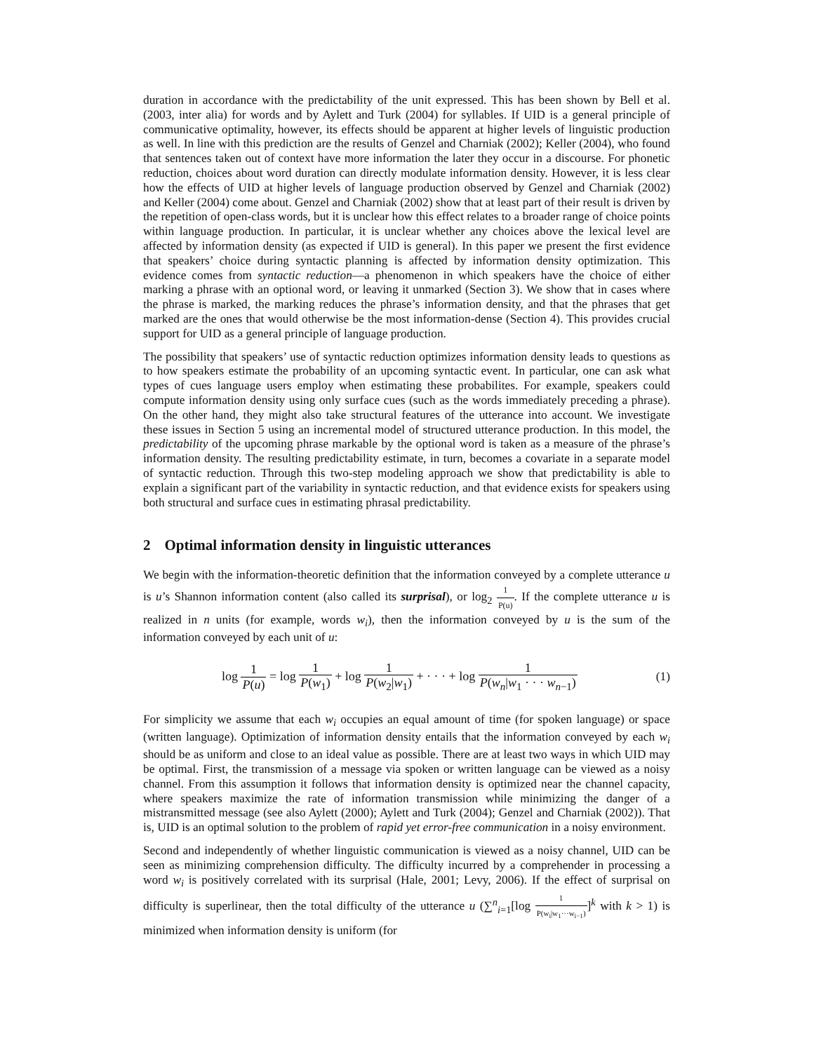duration in accordance with the predictability of the unit expressed. This has been shown by Bell et al. (2003, inter alia) for words and by Aylett and Turk (2004) for syllables. If UID is a general principle of communicative optimality, however, its effects should be apparent at higher levels of linguistic production as well. In line with this prediction are the results of Genzel and Charniak (2002); Keller (2004), who found that sentences taken out of context have more information the later they occur in a discourse. For phonetic reduction, choices about word duration can directly modulate information density. However, it is less clear how the effects of UID at higher levels of language production observed by Genzel and Charniak (2002) and Keller (2004) come about. Genzel and Charniak (2002) show that at least part of their result is driven by the repetition of open-class words, but it is unclear how this effect relates to a broader range of choice points within language production. In particular, it is unclear whether any choices above the lexical level are affected by information density (as expected if UID is general). In this paper we present the first evidence that speakers’ choice during syntactic planning is affected by information density optimization. This evidence comes from syntactic reduction—a phenomenon in which speakers have the choice of either marking a phrase with an optional word, or leaving it unmarked (Section 3). We show that in cases where the phrase is marked, the marking reduces the phrase’s information density, and that the phrases that get marked are the ones that would otherwise be the most information-dense (Section 4). This provides crucial support for UID as a general principle of language production.
The possibility that speakers’ use of syntactic reduction optimizes information density leads to questions as to how speakers estimate the probability of an upcoming syntactic event. In particular, one can ask what types of cues language users employ when estimating these probabilites. For example, speakers could compute information density using only surface cues (such as the words immediately preceding a phrase). On the other hand, they might also take structural features of the utterance into account. We investigate these issues in Section 5 using an incremental model of structured utterance production. In this model, the predictability of the upcoming phrase markable by the optional word is taken as a measure of the phrase’s information density. The resulting predictability estimate, in turn, becomes a covariate in a separate model of syntactic reduction. Through this two-step modeling approach we show that predictability is able to explain a significant part of the variability in syntactic reduction, and that evidence exists for speakers using both structural and surface cues in estimating phrasal predictability.
2 Optimal information density in linguistic utterances
We begin with the information-theoretic definition that the information conveyed by a complete utterance u is u’s Shannon information content (also called its surprisal), or log<sub>2</sub> 1 P(u). If the complete utterance u is realized in n units (for example, words w<sub>i</sub>), then the information conveyed by u is the sum of the information conveyed by each unit of u:
log 1 P(u) = log 1 P(w<sub>1</sub>) + log 1 P(w<sub>2</sub>|w<sub>1</sub>) + · · · + log 1 P(w<sub>n</sub>|w<sub>1</sub> · · · w<sub>n−1</sub>)
(1)
For simplicity we assume that each w<sub>i</sub> occupies an equal amount of time (for spoken language) or space (written language). Optimization of information density entails that the information conveyed by each w<sub>i</sub> should be as uniform and close to an ideal value as possible. There are at least two ways in which UID may be optimal. First, the transmission of a message via spoken or written language can be viewed as a noisy channel. From this assumption it follows that information density is optimized near the channel capacity, where speakers maximize the rate of information transmission while minimizing the danger of a mistransmitted message (see also Aylett (2000); Aylett and Turk (2004); Genzel and Charniak (2002)). That is, UID is an optimal solution to the problem of rapid yet error-free communication in a noisy environment.
Second and independently of whether linguistic communication is viewed as a noisy channel, UID can be seen as minimizing comprehension difficulty. The difficulty incurred by a comprehender in processing a word w<sub>i</sub> is positively correlated with its surprisal (Hale, 2001; Levy, 2006). If the effect of surprisal on difficulty is superlinear, then the total difficulty of the utterance u (∑<sup>n</sup><sub>i=1</sub>[log 1 P(w<sub>i</sub>|w<sub>1</sub>···w<sub>i−1</sub>)]<sup>k</sup> with k > 1) is minimized when information density is uniform (for